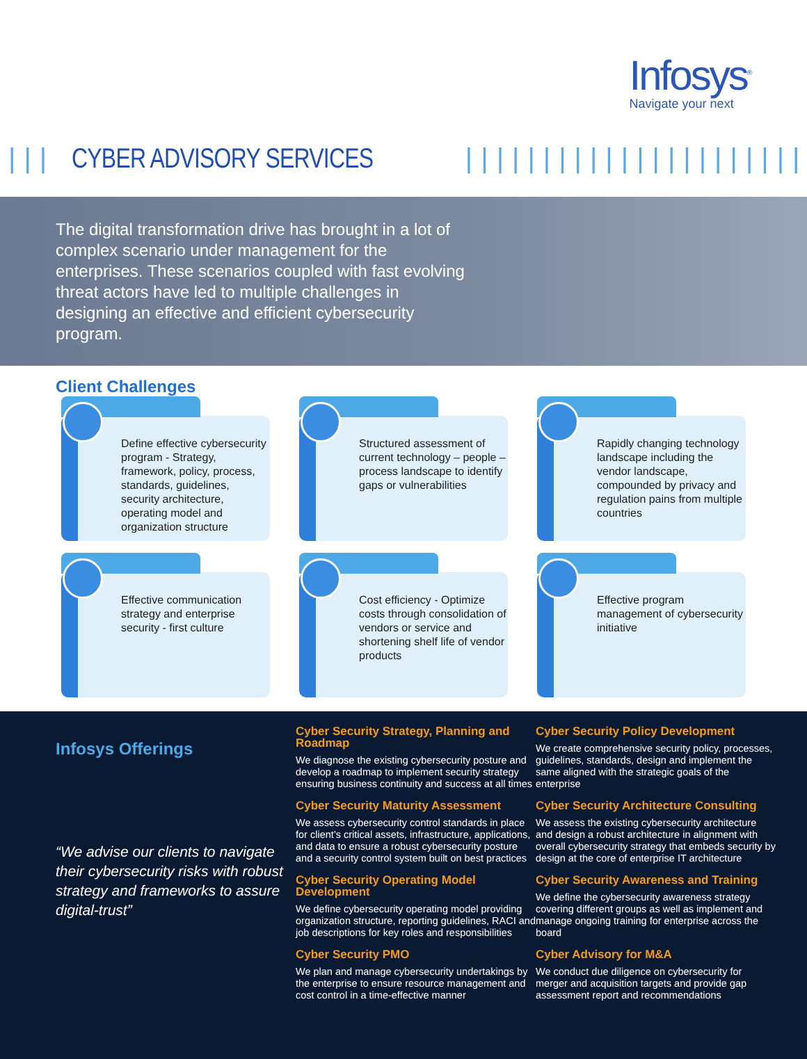Infosys<sup>®</sup>
Navigate your next
||| CYBER ADVISORY SERVICES
||||||||||||||||||||||||||||||||||
The digital transformation drive has brought in a lot of complex scenario under management for the enterprises. These scenarios coupled with fast evolving threat actors have led to multiple challenges in designing an effective and efficient cybersecurity program.
Client Challenges
Define effective cybersecurity program - Strategy, framework, policy, process, standards, guidelines, security architecture, operating model and organization structure
Structured assessment of current technology – people – process landscape to identify gaps or vulnerabilities
Rapidly changing technology landscape including the vendor landscape, compounded by privacy and regulation pains from multiple countries
Effective communication strategy and enterprise security - first culture
Cost efficiency - Optimize costs through consolidation of vendors or service and shortening shelf life of vendor products
Effective program management of cybersecurity initiative
Infosys Offerings
“We advise our clients to navigate their cybersecurity risks with robust strategy and frameworks to assure digital-trust”
Cyber Security Strategy, Planning and Roadmap
We diagnose the existing cybersecurity posture and develop a roadmap to implement security strategy ensuring business continuity and success at all times
Cyber Security Maturity Assessment
We assess cybersecurity control standards in place for client’s critical assets, infrastructure, applications, and data to ensure a robust cybersecurity posture and a security control system built on best practices
Cyber Security Operating Model Development
We define cybersecurity operating model providing organization structure, reporting guidelines, RACI and job descriptions for key roles and responsibilities
Cyber Security PMO
We plan and manage cybersecurity undertakings by the enterprise to ensure resource management and cost control in a time-effective manner
Cyber Security Policy Development
We create comprehensive security policy, processes, guidelines, standards, design and implement the same aligned with the strategic goals of the enterprise
Cyber Security Architecture Consulting
We assess the existing cybersecurity architecture and design a robust architecture in alignment with overall cybersecurity strategy that embeds security by design at the core of enterprise IT architecture
Cyber Security Awareness and Training
We define the cybersecurity awareness strategy covering different groups as well as implement and manage ongoing training for enterprise across the board
Cyber Advisory for M&A
We conduct due diligence on cybersecurity for merger and acquisition targets and provide gap assessment report and recommendations